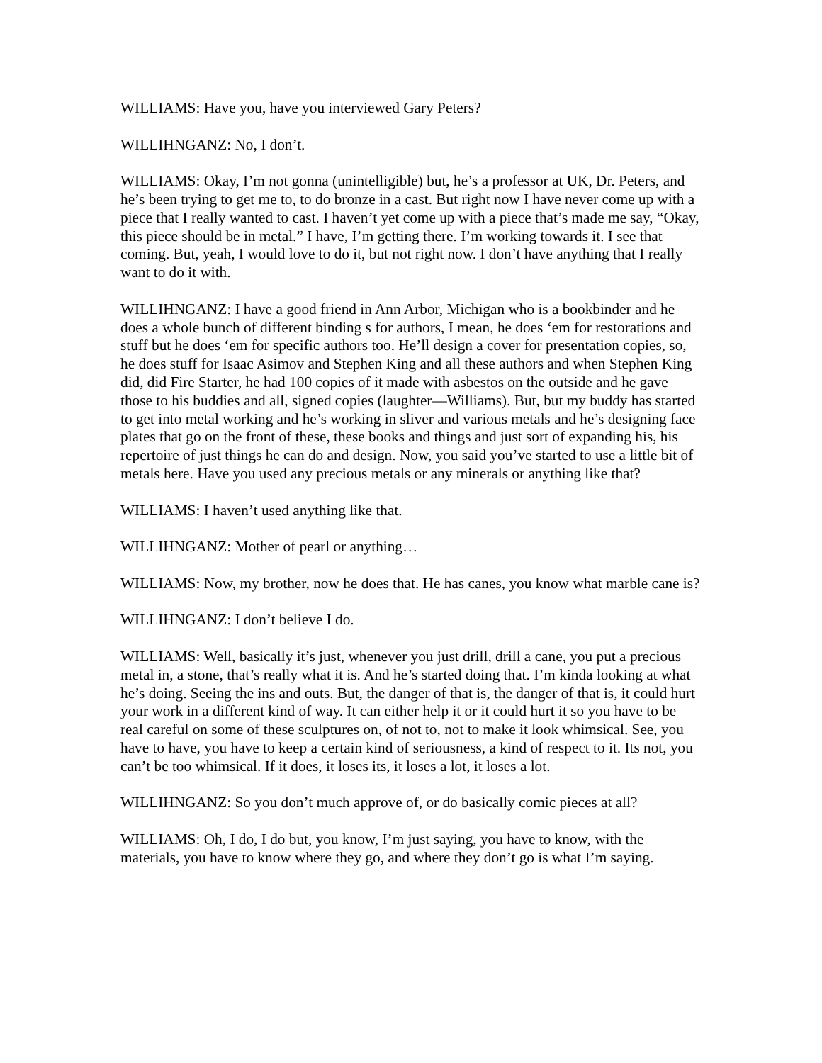WILLIAMS: Have you, have you interviewed Gary Peters?
WILLIHNGANZ: No, I don’t.
WILLIAMS: Okay, I’m not gonna (unintelligible) but, he’s a professor at UK, Dr. Peters, and he’s been trying to get me to, to do bronze in a cast. But right now I have never come up with a piece that I really wanted to cast. I haven’t yet come up with a piece that’s made me say, “Okay, this piece should be in metal.” I have, I’m getting there. I’m working towards it. I see that coming. But, yeah, I would love to do it, but not right now. I don’t have anything that I really want to do it with.
WILLIHNGANZ: I have a good friend in Ann Arbor, Michigan who is a bookbinder and he does a whole bunch of different binding s for authors, I mean, he does ‘em for restorations and stuff but he does ‘em for specific authors too. He’ll design a cover for presentation copies, so, he does stuff for Isaac Asimov and Stephen King and all these authors and when Stephen King did, did Fire Starter, he had 100 copies of it made with asbestos on the outside and he gave those to his buddies and all, signed copies (laughter—Williams). But, but my buddy has started to get into metal working and he’s working in sliver and various metals and he’s designing face plates that go on the front of these, these books and things and just sort of expanding his, his repertoire of just things he can do and design. Now, you said you’ve started to use a little bit of metals here. Have you used any precious metals or any minerals or anything like that?
WILLIAMS: I haven’t used anything like that.
WILLIHNGANZ: Mother of pearl or anything…
WILLIAMS: Now, my brother, now he does that. He has canes, you know what marble cane is?
WILLIHNGANZ: I don’t believe I do.
WILLIAMS: Well, basically it’s just, whenever you just drill, drill a cane, you put a precious metal in, a stone, that’s really what it is. And he’s started doing that. I’m kinda looking at what he’s doing. Seeing the ins and outs. But, the danger of that is, the danger of that is, it could hurt your work in a different kind of way. It can either help it or it could hurt it so you have to be real careful on some of these sculptures on, of not to, not to make it look whimsical. See, you have to have, you have to keep a certain kind of seriousness, a kind of respect to it. Its not, you can’t be too whimsical. If it does, it loses its, it loses a lot, it loses a lot.
WILLIHNGANZ: So you don’t much approve of, or do basically comic pieces at all?
WILLIAMS: Oh, I do, I do but, you know, I’m just saying, you have to know, with the materials, you have to know where they go, and where they don’t go is what I’m saying.